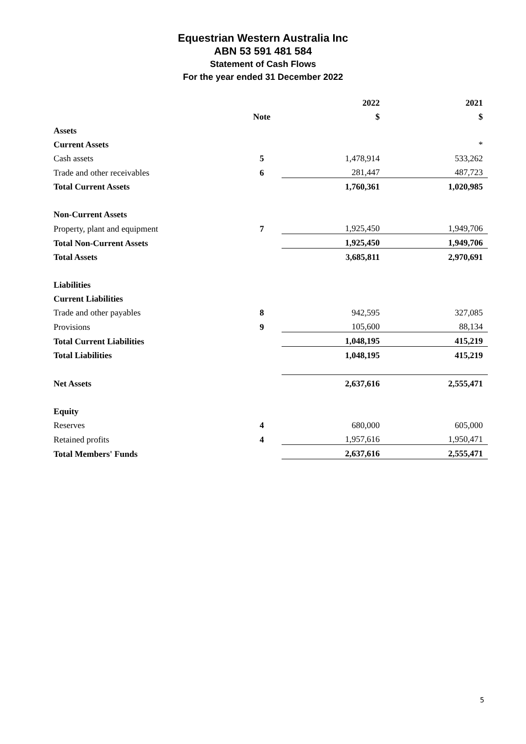Equestrian Western Australia Inc
ABN 53 591 481 584
Statement of Cash Flows
For the year ended 31 December 2022
| | | | 2022 | | 2021 |
| | Note | | $ | | $ |
| Assets | | | | | |
| Current Assets | | | | | * |
| Cash assets | 5 | | 1,478,914 | | 533,262 |
| Trade and other receivables | 6 | | 281,447 | | 487,723 |
| Total Current Assets | | | 1,760,361 | | 1,020,985 |
| Non-Current Assets | | | | | |
| Property, plant and equipment | 7 | | 1,925,450 | | 1,949,706 |
| Total Non-Current Assets | | | 1,925,450 | | 1,949,706 |
| Total Assets | | | 3,685,811 | | 2,970,691 |
| Liabilities | | | | | |
| Current Liabilities | | | | | |
| Trade and other payables | 8 | | 942,595 | | 327,085 |
| Provisions | 9 | | 105,600 | | 88,134 |
| Total Current Liabilities | | | 1,048,195 | | 415,219 |
| Total Liabilities | | | 1,048,195 | | 415,219 |
| Net Assets | | | 2,637,616 | | 2,555,471 |
| Equity | | | | | |
| Reserves | 4 | | 680,000 | | 605,000 |
| Retained profits | 4 | | 1,957,616 | | 1,950,471 |
| Total Members' Funds | | | 2,637,616 | | 2,555,471 |
5